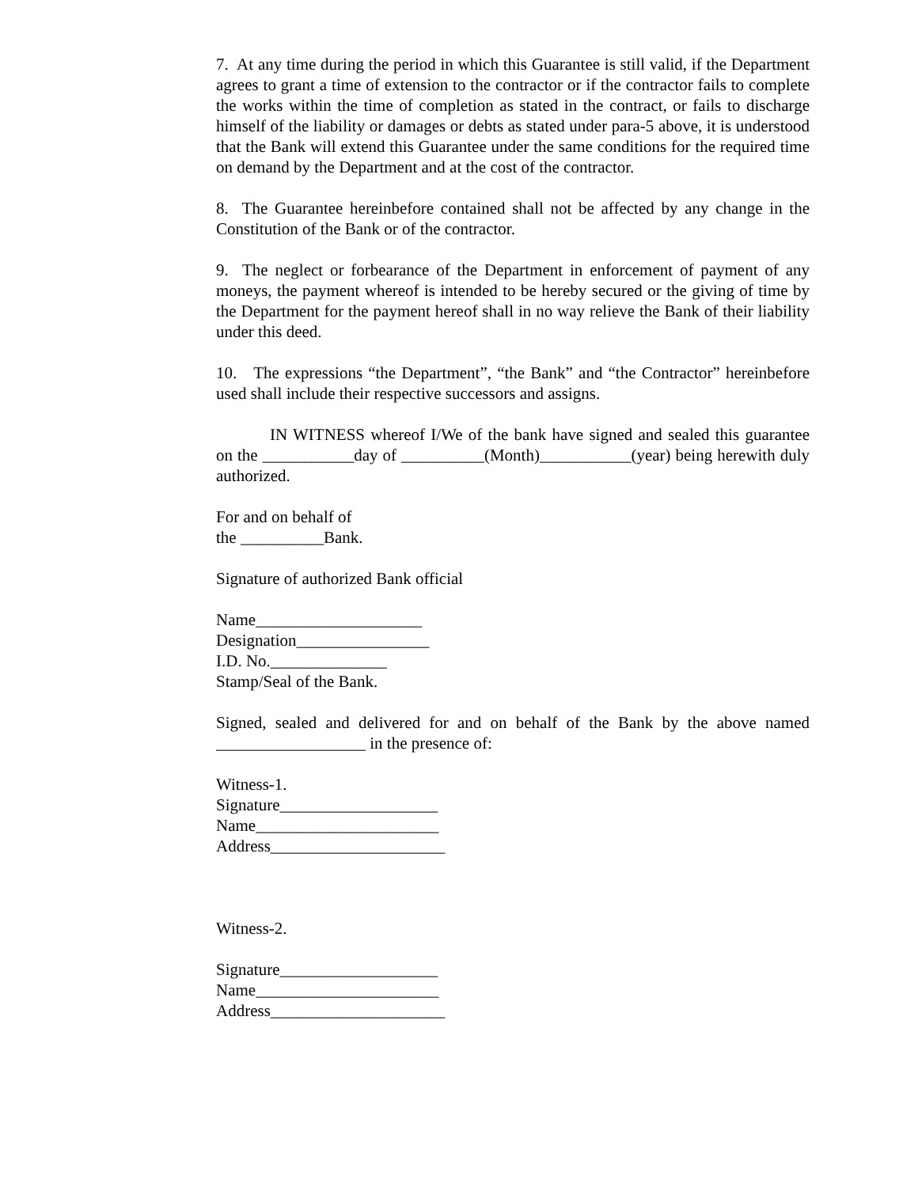7. At any time during the period in which this Guarantee is still valid, if the Department agrees to grant a time of extension to the contractor or if the contractor fails to complete the works within the time of completion as stated in the contract, or fails to discharge himself of the liability or damages or debts as stated under para-5 above, it is understood that the Bank will extend this Guarantee under the same conditions for the required time on demand by the Department and at the cost of the contractor.
8. The Guarantee hereinbefore contained shall not be affected by any change in the Constitution of the Bank or of the contractor.
9. The neglect or forbearance of the Department in enforcement of payment of any moneys, the payment whereof is intended to be hereby secured or the giving of time by the Department for the payment hereof shall in no way relieve the Bank of their liability under this deed.
10. The expressions “the Department”, “the Bank” and “the Contractor” hereinbefore used shall include their respective successors and assigns.
IN WITNESS whereof I/We of the bank have signed and sealed this guarantee on the ___________day of __________(Month)___________(year) being herewith duly authorized.
For and on behalf of
the __________Bank.
Signature of authorized Bank official
Name____________________
Designation________________
I.D. No.______________
Stamp/Seal of the Bank.
Signed, sealed and delivered for and on behalf of the Bank by the above named __________________ in the presence of:
Witness-1.
Signature___________________
Name______________________
Address_____________________
Witness-2.
Signature___________________
Name______________________
Address_____________________